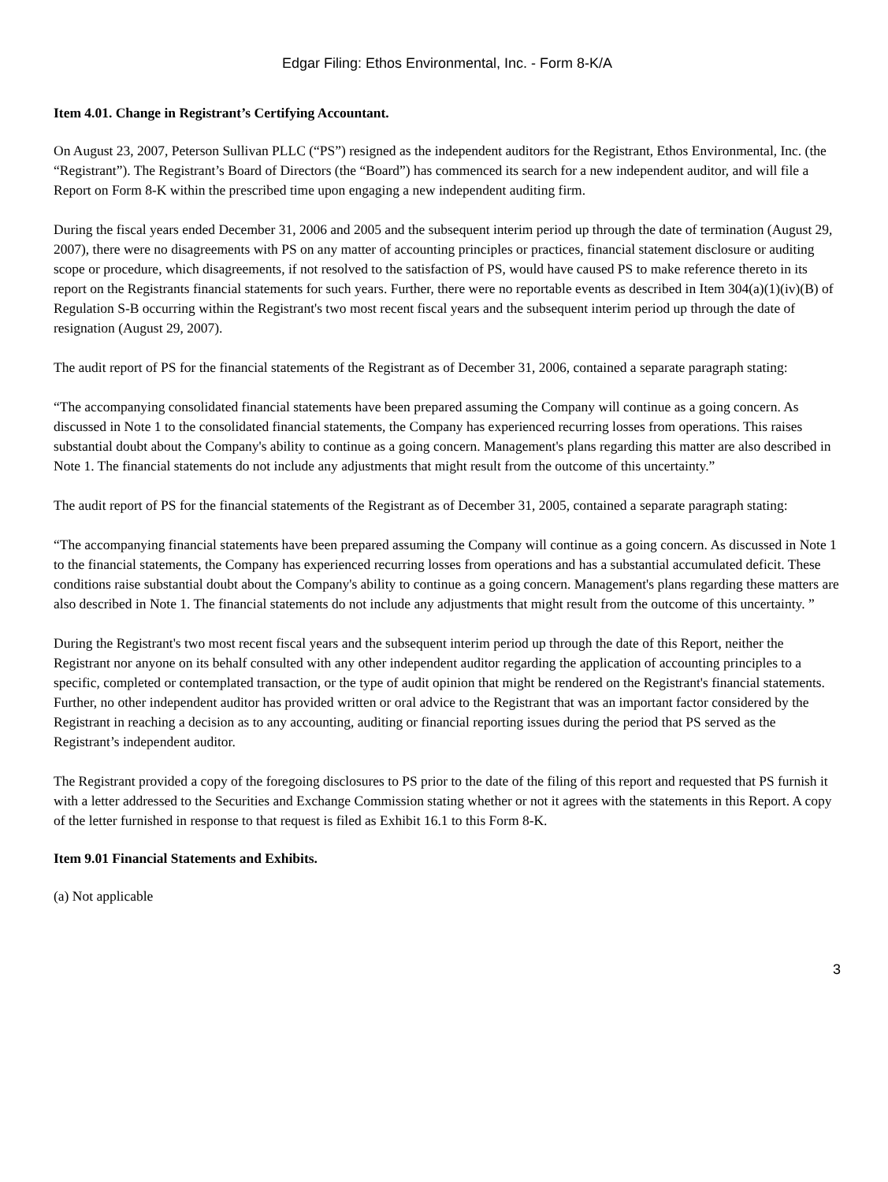Edgar Filing: Ethos Environmental, Inc. - Form 8-K/A
Item 4.01. Change in Registrant’s Certifying Accountant.
On August 23, 2007, Peterson Sullivan PLLC (“PS”) resigned as the independent auditors for the Registrant, Ethos Environmental, Inc. (the “Registrant”). The Registrant’s Board of Directors (the “Board”) has commenced its search for a new independent auditor, and will file a Report on Form 8-K within the prescribed time upon engaging a new independent auditing firm.
During the fiscal years ended December 31, 2006 and 2005 and the subsequent interim period up through the date of termination (August 29, 2007), there were no disagreements with PS on any matter of accounting principles or practices, financial statement disclosure or auditing scope or procedure, which disagreements, if not resolved to the satisfaction of PS, would have caused PS to make reference thereto in its report on the Registrants financial statements for such years. Further, there were no reportable events as described in Item 304(a)(1)(iv)(B) of Regulation S-B occurring within the Registrant's two most recent fiscal years and the subsequent interim period up through the date of resignation (August 29, 2007).
The audit report of PS for the financial statements of the Registrant as of December 31, 2006, contained a separate paragraph stating:
“The accompanying consolidated financial statements have been prepared assuming the Company will continue as a going concern. As discussed in Note 1 to the consolidated financial statements, the Company has experienced recurring losses from operations. This raises substantial doubt about the Company's ability to continue as a going concern. Management's plans regarding this matter are also described in Note 1. The financial statements do not include any adjustments that might result from the outcome of this uncertainty.”
The audit report of PS for the financial statements of the Registrant as of December 31, 2005, contained a separate paragraph stating:
“The accompanying financial statements have been prepared assuming the Company will continue as a going concern. As discussed in Note 1 to the financial statements, the Company has experienced recurring losses from operations and has a substantial accumulated deficit. These conditions raise substantial doubt about the Company's ability to continue as a going concern. Management's plans regarding these matters are also described in Note 1. The financial statements do not include any adjustments that might result from the outcome of this uncertainty. ”
During the Registrant's two most recent fiscal years and the subsequent interim period up through the date of this Report, neither the Registrant nor anyone on its behalf consulted with any other independent auditor regarding the application of accounting principles to a specific, completed or contemplated transaction, or the type of audit opinion that might be rendered on the Registrant's financial statements. Further, no other independent auditor has provided written or oral advice to the Registrant that was an important factor considered by the Registrant in reaching a decision as to any accounting, auditing or financial reporting issues during the period that PS served as the Registrant’s independent auditor.
The Registrant provided a copy of the foregoing disclosures to PS prior to the date of the filing of this report and requested that PS furnish it with a letter addressed to the Securities and Exchange Commission stating whether or not it agrees with the statements in this Report. A copy of the letter furnished in response to that request is filed as Exhibit 16.1 to this Form 8-K.
Item 9.01 Financial Statements and Exhibits.
(a) Not applicable
3